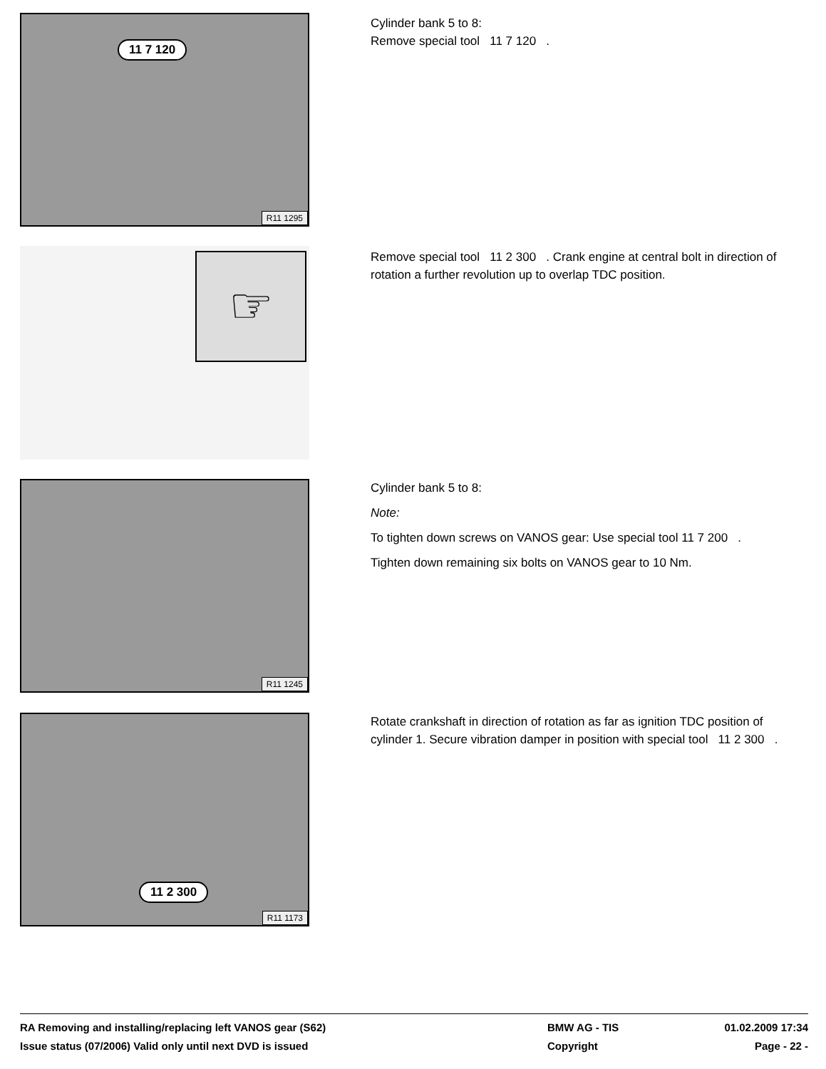11 7 120
R11 1295
Cylinder bank 5 to 8:
Remove special tool 11 7 120 .
☞
Remove special tool 11 2 300 . Crank engine at central bolt in direction of rotation a further revolution up to overlap TDC position.
R11 1245
Cylinder bank 5 to 8:
Note:
To tighten down screws on VANOS gear: Use special tool 11 7 200 .
Tighten down remaining six bolts on VANOS gear to 10 Nm.
11 2 300
R11 1173
Rotate crankshaft in direction of rotation as far as ignition TDC position of cylinder 1. Secure vibration damper in position with special tool 11 2 300 .
RA Removing and installing/replacing left VANOS gear (S62)
BMW AG - TIS
01.02.2009 17:34
Issue status (07/2006) Valid only until next DVD is issued
Copyright
Page - 22 -